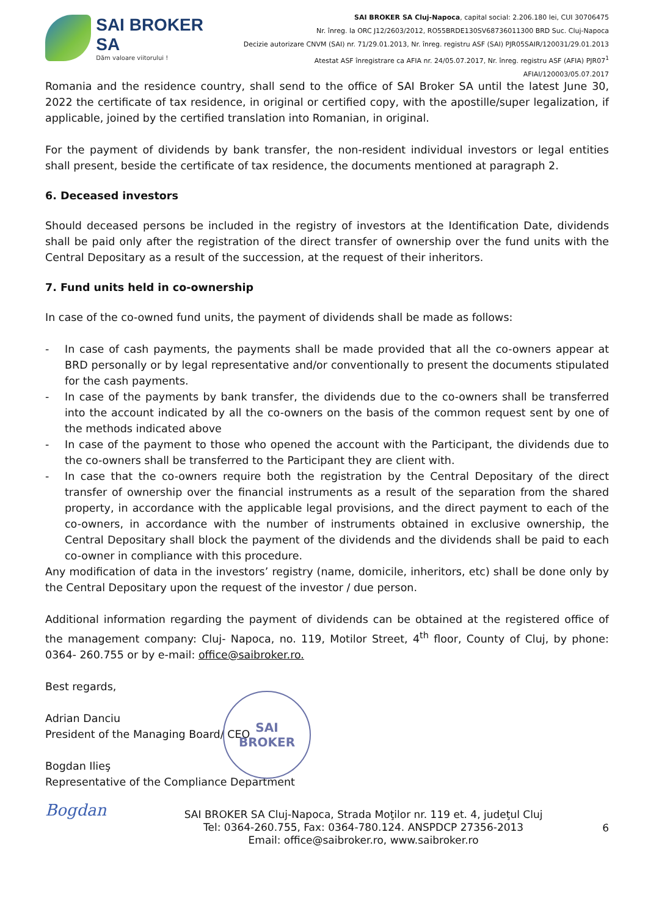SAI BROKER SA
Dăm valoare viitorului !
SAI BROKER SA Cluj-Napoca, capital social: 2.206.180 lei, CUI 30706475
Nr. înreg. la ORC J12/2603/2012, RO55BRDE130SV68736011300 BRD Suc. Cluj-Napoca
Decizie autorizare CNVM (SAI) nr. 71/29.01.2013, Nr. înreg. registru ASF (SAI) PJR05SAIR/120031/29.01.2013
Atestat ASF înregistrare ca AFIA nr. 24/05.07.2017, Nr. înreg. registru ASF (AFIA) PJR07<sup>1</sup> AFIAI/120003/05.07.2017
Romania and the residence country, shall send to the office of SAI Broker SA until the latest June 30, 2022 the certificate of tax residence, in original or certified copy, with the apostille/super legalization, if applicable, joined by the certified translation into Romanian, in original.
For the payment of dividends by bank transfer, the non-resident individual investors or legal entities shall present, beside the certificate of tax residence, the documents mentioned at paragraph 2.
6. Deceased investors
Should deceased persons be included in the registry of investors at the Identification Date, dividends shall be paid only after the registration of the direct transfer of ownership over the fund units with the Central Depositary as a result of the succession, at the request of their inheritors.
7. Fund units held in co-ownership
In case of the co-owned fund units, the payment of dividends shall be made as follows:
- In case of cash payments, the payments shall be made provided that all the co-owners appear at BRD personally or by legal representative and/or conventionally to present the documents stipulated for the cash payments.
- In case of the payments by bank transfer, the dividends due to the co-owners shall be transferred into the account indicated by all the co-owners on the basis of the common request sent by one of the methods indicated above
- In case of the payment to those who opened the account with the Participant, the dividends due to the co-owners shall be transferred to the Participant they are client with.
- In case that the co-owners require both the registration by the Central Depositary of the direct transfer of ownership over the financial instruments as a result of the separation from the shared property, in accordance with the applicable legal provisions, and the direct payment to each of the co-owners, in accordance with the number of instruments obtained in exclusive ownership, the Central Depositary shall block the payment of the dividends and the dividends shall be paid to each co-owner in compliance with this procedure.
Any modification of data in the investors’ registry (name, domicile, inheritors, etc) shall be done only by the Central Depositary upon the request of the investor / due person.
Additional information regarding the payment of dividends can be obtained at the registered office of the management company: Cluj- Napoca, no. 119, Motilor Street, 4<sup>th</sup> floor, County of Cluj, by phone: 0364- 260.755 or by e-mail: office@saibroker.ro.
Best regards,
Adrian Danciu
President of the Managing Board/ CEO
Bogdan Ilieş
Representative of the Compliance Department
SAI
BROKER
Bogdan
SAI BROKER SA Cluj-Napoca, Strada Moţilor nr. 119 et. 4, judeţul Cluj
Tel: 0364-260.755, Fax: 0364-780.124. ANSPDCP 27356-2013
Email: office@saibroker.ro, www.saibroker.ro
6